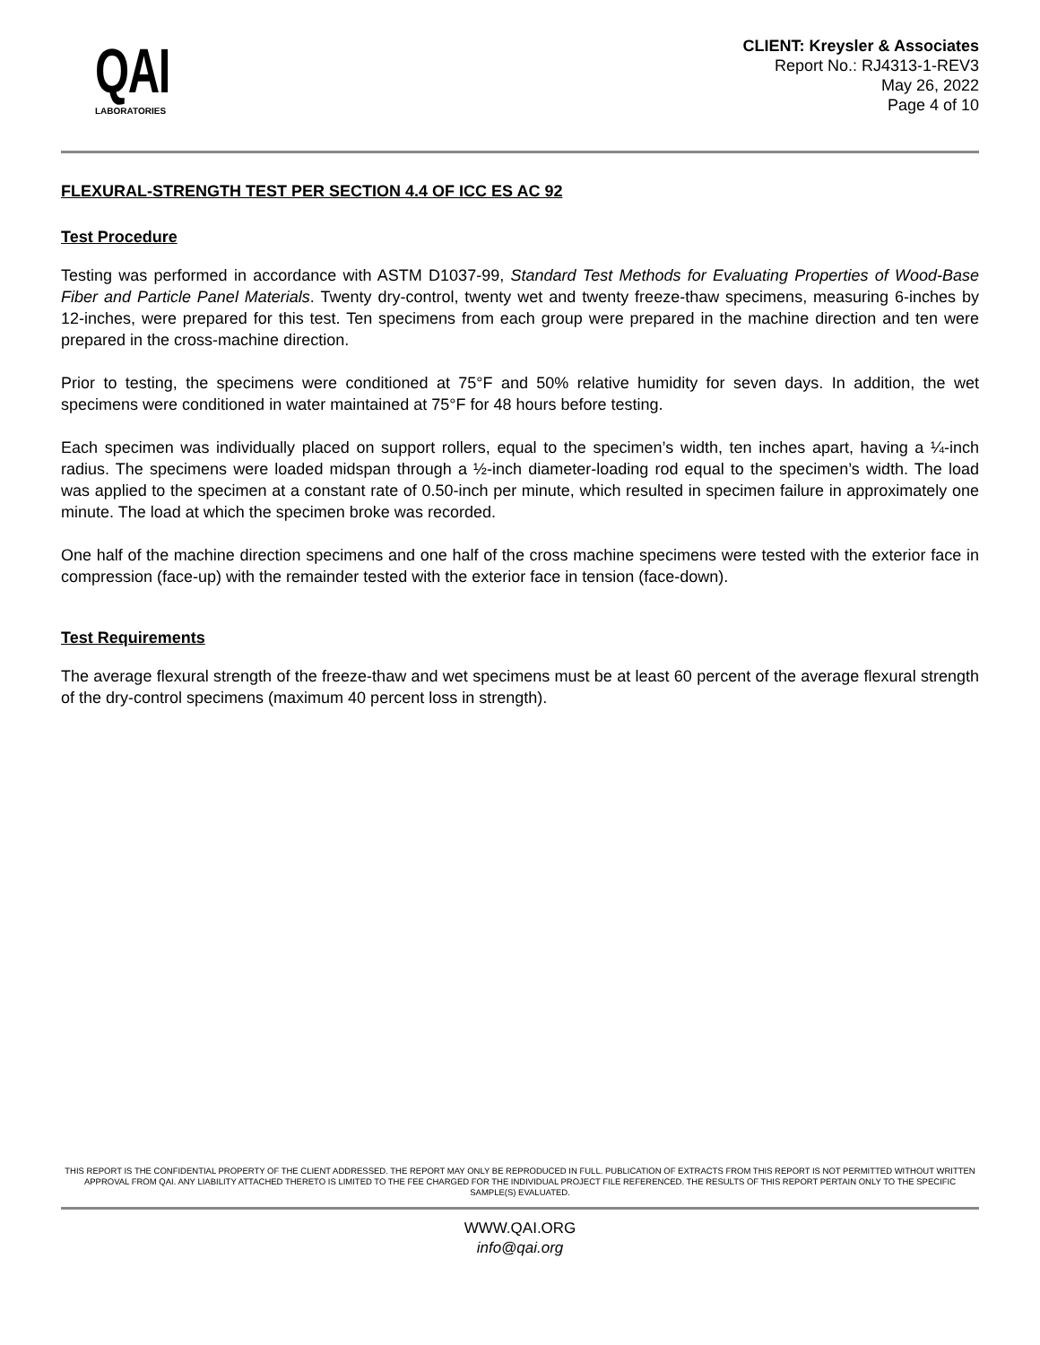QAI
LABORATORIES
CLIENT: Kreysler & Associates
Report No.: RJ4313-1-REV3
May 26, 2022
Page 4 of 10
FLEXURAL-STRENGTH TEST PER SECTION 4.4 OF ICC ES AC 92
Test Procedure
Testing was performed in accordance with ASTM D1037-99, Standard Test Methods for Evaluating Properties of Wood-Base Fiber and Particle Panel Materials. Twenty dry-control, twenty wet and twenty freeze-thaw specimens, measuring 6-inches by 12-inches, were prepared for this test. Ten specimens from each group were prepared in the machine direction and ten were prepared in the cross-machine direction.
Prior to testing, the specimens were conditioned at 75°F and 50% relative humidity for seven days. In addition, the wet specimens were conditioned in water maintained at 75°F for 48 hours before testing.
Each specimen was individually placed on support rollers, equal to the specimen’s width, ten inches apart, having a ¼-inch radius. The specimens were loaded midspan through a ½-inch diameter-loading rod equal to the specimen’s width. The load was applied to the specimen at a constant rate of 0.50-inch per minute, which resulted in specimen failure in approximately one minute. The load at which the specimen broke was recorded.
One half of the machine direction specimens and one half of the cross machine specimens were tested with the exterior face in compression (face-up) with the remainder tested with the exterior face in tension (face-down).
Test Requirements
The average flexural strength of the freeze-thaw and wet specimens must be at least 60 percent of the average flexural strength of the dry-control specimens (maximum 40 percent loss in strength).
THIS REPORT IS THE CONFIDENTIAL PROPERTY OF THE CLIENT ADDRESSED. THE REPORT MAY ONLY BE REPRODUCED IN FULL. PUBLICATION OF EXTRACTS FROM THIS REPORT IS NOT PERMITTED WITHOUT WRITTEN APPROVAL FROM QAI. ANY LIABILITY ATTACHED THERETO IS LIMITED TO THE FEE CHARGED FOR THE INDIVIDUAL PROJECT FILE REFERENCED. THE RESULTS OF THIS REPORT PERTAIN ONLY TO THE SPECIFIC SAMPLE(S) EVALUATED.
WWW.QAI.ORG
info@qai.org